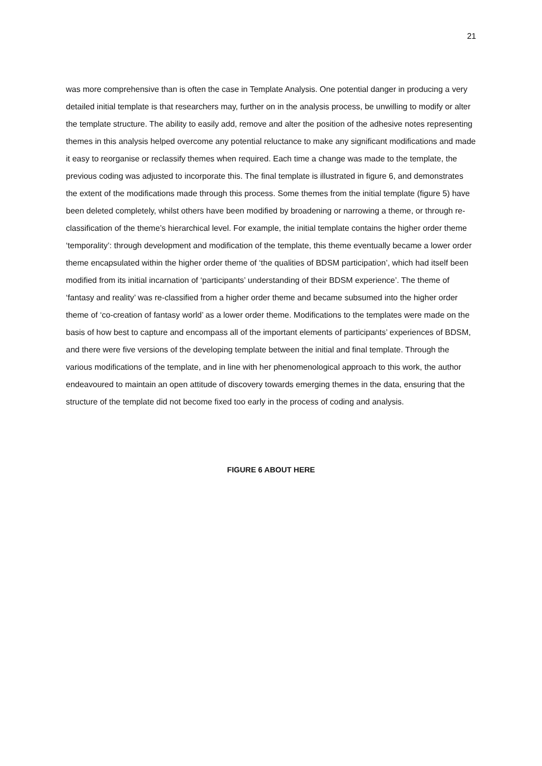21
was more comprehensive than is often the case in Template Analysis. One potential danger in producing a very detailed initial template is that researchers may, further on in the analysis process, be unwilling to modify or alter the template structure. The ability to easily add, remove and alter the position of the adhesive notes representing themes in this analysis helped overcome any potential reluctance to make any significant modifications and made it easy to reorganise or reclassify themes when required. Each time a change was made to the template, the previous coding was adjusted to incorporate this. The final template is illustrated in figure 6, and demonstrates the extent of the modifications made through this process. Some themes from the initial template (figure 5) have been deleted completely, whilst others have been modified by broadening or narrowing a theme, or through re-classification of the theme’s hierarchical level. For example, the initial template contains the higher order theme ‘temporality’: through development and modification of the template, this theme eventually became a lower order theme encapsulated within the higher order theme of ‘the qualities of BDSM participation’, which had itself been modified from its initial incarnation of ‘participants’ understanding of their BDSM experience’. The theme of ‘fantasy and reality’ was re-classified from a higher order theme and became subsumed into the higher order theme of ‘co-creation of fantasy world’ as a lower order theme. Modifications to the templates were made on the basis of how best to capture and encompass all of the important elements of participants’ experiences of BDSM, and there were five versions of the developing template between the initial and final template. Through the various modifications of the template, and in line with her phenomenological approach to this work, the author endeavoured to maintain an open attitude of discovery towards emerging themes in the data, ensuring that the structure of the template did not become fixed too early in the process of coding and analysis.
FIGURE 6 ABOUT HERE